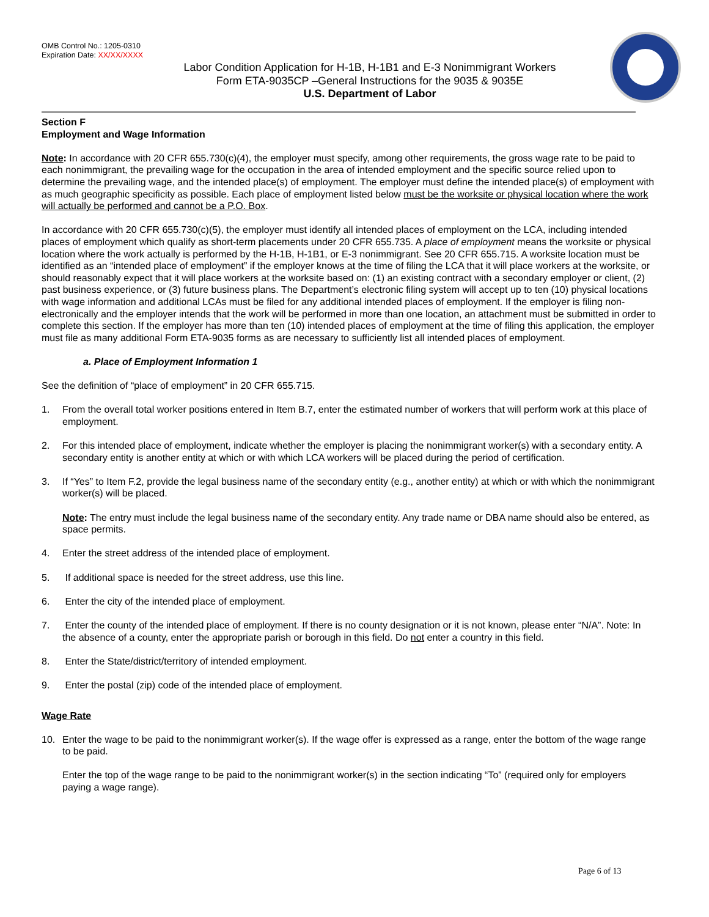OMB Control No.: 1205-0310
Expiration Date: XX/XX/XXXX
Labor Condition Application for H-1B, H-1B1 and E-3 Nonimmigrant Workers
Form ETA-9035CP –General Instructions for the 9035 & 9035E
U.S. Department of Labor
Section F
Employment and Wage Information
Note: In accordance with 20 CFR 655.730(c)(4), the employer must specify, among other requirements, the gross wage rate to be paid to each nonimmigrant, the prevailing wage for the occupation in the area of intended employment and the specific source relied upon to determine the prevailing wage, and the intended place(s) of employment. The employer must define the intended place(s) of employment with as much geographic specificity as possible. Each place of employment listed below must be the worksite or physical location where the work will actually be performed and cannot be a P.O. Box.
In accordance with 20 CFR 655.730(c)(5), the employer must identify all intended places of employment on the LCA, including intended places of employment which qualify as short-term placements under 20 CFR 655.735. A place of employment means the worksite or physical location where the work actually is performed by the H-1B, H-1B1, or E-3 nonimmigrant. See 20 CFR 655.715. A worksite location must be identified as an “intended place of employment” if the employer knows at the time of filing the LCA that it will place workers at the worksite, or should reasonably expect that it will place workers at the worksite based on: (1) an existing contract with a secondary employer or client, (2) past business experience, or (3) future business plans. The Department’s electronic filing system will accept up to ten (10) physical locations with wage information and additional LCAs must be filed for any additional intended places of employment. If the employer is filing non-electronically and the employer intends that the work will be performed in more than one location, an attachment must be submitted in order to complete this section. If the employer has more than ten (10) intended places of employment at the time of filing this application, the employer must file as many additional Form ETA-9035 forms as are necessary to sufficiently list all intended places of employment.
a. Place of Employment Information 1
See the definition of “place of employment” in 20 CFR 655.715.
1. From the overall total worker positions entered in Item B.7, enter the estimated number of workers that will perform work at this place of employment.
2. For this intended place of employment, indicate whether the employer is placing the nonimmigrant worker(s) with a secondary entity. A secondary entity is another entity at which or with which LCA workers will be placed during the period of certification.
3. If “Yes” to Item F.2, provide the legal business name of the secondary entity (e.g., another entity) at which or with which the nonimmigrant worker(s) will be placed.
Note: The entry must include the legal business name of the secondary entity. Any trade name or DBA name should also be entered, as space permits.
4. Enter the street address of the intended place of employment.
5. If additional space is needed for the street address, use this line.
6. Enter the city of the intended place of employment.
7. Enter the county of the intended place of employment. If there is no county designation or it is not known, please enter “N/A”. Note: In the absence of a county, enter the appropriate parish or borough in this field. Do not enter a country in this field.
8. Enter the State/district/territory of intended employment.
9. Enter the postal (zip) code of the intended place of employment.
Wage Rate
10. Enter the wage to be paid to the nonimmigrant worker(s). If the wage offer is expressed as a range, enter the bottom of the wage range to be paid.
Enter the top of the wage range to be paid to the nonimmigrant worker(s) in the section indicating “To” (required only for employers paying a wage range).
Page 6 of 13